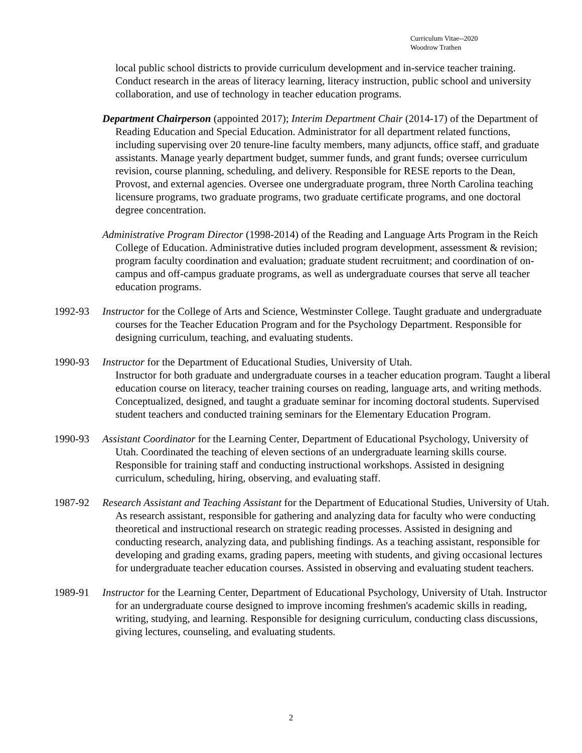Curriculum Vitae--2020
Woodrow Trathen
local public school districts to provide curriculum development and in-service teacher training. Conduct research in the areas of literacy learning, literacy instruction, public school and university collaboration, and use of technology in teacher education programs.
Department Chairperson (appointed 2017); Interim Department Chair (2014-17) of the Department of Reading Education and Special Education. Administrator for all department related functions, including supervising over 20 tenure-line faculty members, many adjuncts, office staff, and graduate assistants. Manage yearly department budget, summer funds, and grant funds; oversee curriculum revision, course planning, scheduling, and delivery. Responsible for RESE reports to the Dean, Provost, and external agencies. Oversee one undergraduate program, three North Carolina teaching licensure programs, two graduate programs, two graduate certificate programs, and one doctoral degree concentration.
Administrative Program Director (1998-2014) of the Reading and Language Arts Program in the Reich College of Education. Administrative duties included program development, assessment & revision; program faculty coordination and evaluation; graduate student recruitment; and coordination of on-campus and off-campus graduate programs, as well as undergraduate courses that serve all teacher education programs.
1992-93 Instructor for the College of Arts and Science, Westminster College. Taught graduate and undergraduate courses for the Teacher Education Program and for the Psychology Department. Responsible for designing curriculum, teaching, and evaluating students.
1990-93 Instructor for the Department of Educational Studies, University of Utah.
Instructor for both graduate and undergraduate courses in a teacher education program. Taught a liberal education course on literacy, teacher training courses on reading, language arts, and writing methods. Conceptualized, designed, and taught a graduate seminar for incoming doctoral students. Supervised student teachers and conducted training seminars for the Elementary Education Program.
1990-93 Assistant Coordinator for the Learning Center, Department of Educational Psychology, University of Utah. Coordinated the teaching of eleven sections of an undergraduate learning skills course. Responsible for training staff and conducting instructional workshops. Assisted in designing curriculum, scheduling, hiring, observing, and evaluating staff.
1987-92 Research Assistant and Teaching Assistant for the Department of Educational Studies, University of Utah. As research assistant, responsible for gathering and analyzing data for faculty who were conducting theoretical and instructional research on strategic reading processes. Assisted in designing and conducting research, analyzing data, and publishing findings. As a teaching assistant, responsible for developing and grading exams, grading papers, meeting with students, and giving occasional lectures for undergraduate teacher education courses. Assisted in observing and evaluating student teachers.
1989-91 Instructor for the Learning Center, Department of Educational Psychology, University of Utah. Instructor for an undergraduate course designed to improve incoming freshmen's academic skills in reading, writing, studying, and learning. Responsible for designing curriculum, conducting class discussions, giving lectures, counseling, and evaluating students.
2